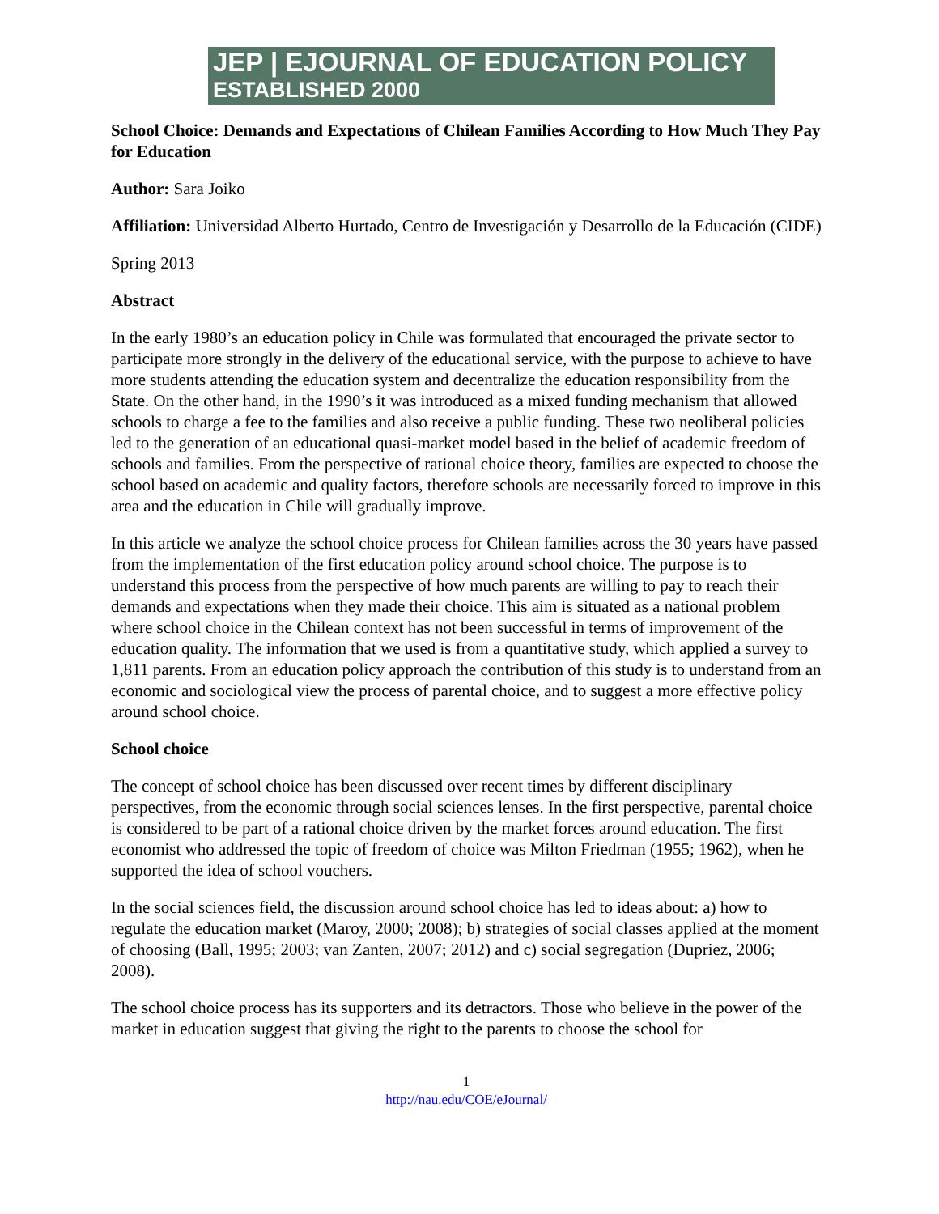JEP | EJOURNAL OF EDUCATION POLICY
ESTABLISHED 2000
School Choice: Demands and Expectations of Chilean Families According to How Much They Pay for Education
Author: Sara Joiko
Affiliation: Universidad Alberto Hurtado, Centro de Investigación y Desarrollo de la Educación (CIDE)
Spring 2013
Abstract
In the early 1980’s an education policy in Chile was formulated that encouraged the private sector to participate more strongly in the delivery of the educational service, with the purpose to achieve to have more students attending the education system and decentralize the education responsibility from the State. On the other hand, in the 1990’s it was introduced as a mixed funding mechanism that allowed schools to charge a fee to the families and also receive a public funding. These two neoliberal policies led to the generation of an educational quasi-market model based in the belief of academic freedom of schools and families. From the perspective of rational choice theory, families are expected to choose the school based on academic and quality factors, therefore schools are necessarily forced to improve in this area and the education in Chile will gradually improve.
In this article we analyze the school choice process for Chilean families across the 30 years have passed from the implementation of the first education policy around school choice. The purpose is to understand this process from the perspective of how much parents are willing to pay to reach their demands and expectations when they made their choice. This aim is situated as a national problem where school choice in the Chilean context has not been successful in terms of improvement of the education quality. The information that we used is from a quantitative study, which applied a survey to 1,811 parents. From an education policy approach the contribution of this study is to understand from an economic and sociological view the process of parental choice, and to suggest a more effective policy around school choice.
School choice
The concept of school choice has been discussed over recent times by different disciplinary perspectives, from the economic through social sciences lenses. In the first perspective, parental choice is considered to be part of a rational choice driven by the market forces around education. The first economist who addressed the topic of freedom of choice was Milton Friedman (1955; 1962), when he supported the idea of school vouchers.
In the social sciences field, the discussion around school choice has led to ideas about: a) how to regulate the education market (Maroy, 2000; 2008); b) strategies of social classes applied at the moment of choosing (Ball, 1995; 2003; van Zanten, 2007; 2012) and c) social segregation (Dupriez, 2006; 2008).
The school choice process has its supporters and its detractors. Those who believe in the power of the market in education suggest that giving the right to the parents to choose the school for
1
http://nau.edu/COE/eJournal/